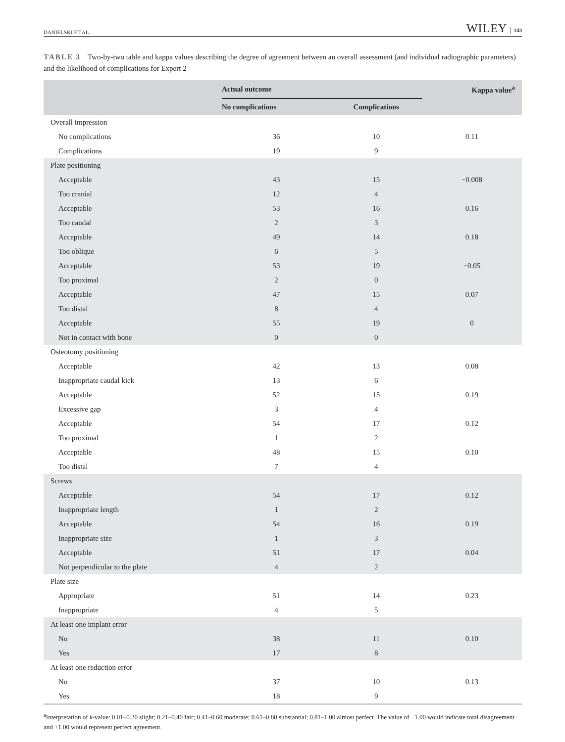DANIELSKI ET AL. WILEY │ 143
TABLE 3 Two-by-two table and kappa values describing the degree of agreement between an overall assessment (and individual radiographic parameters) and the likelihood of complications for Expert 2
| | Actual outcome | | Kappa value<sup>a</sup> |
| --- | --- | --- | --- |
| | No complications | Complications | |
| Overall impression | | | |
| No complications | 36 | 10 | 0.11 |
| Complications | 19 | 9 | |
| Plate positioning | | | |
| Acceptable | 43 | 15 | −0.008 |
| Too cranial | 12 | 4 | |
| Acceptable | 53 | 16 | 0.16 |
| Too caudal | 2 | 3 | |
| Acceptable | 49 | 14 | 0.18 |
| Too oblique | 6 | 5 | |
| Acceptable | 53 | 19 | −0.05 |
| Too proximal | 2 | 0 | |
| Acceptable | 47 | 15 | 0.07 |
| Too distal | 8 | 4 | |
| Acceptable | 55 | 19 | 0 |
| Not in contact with bone | 0 | 0 | |
| Osteotomy positioning | | | |
| Acceptable | 42 | 13 | 0.08 |
| Inappropriate caudal kick | 13 | 6 | |
| Acceptable | 52 | 15 | 0.19 |
| Excessive gap | 3 | 4 | |
| Acceptable | 54 | 17 | 0.12 |
| Too proximal | 1 | 2 | |
| Acceptable | 48 | 15 | 0.10 |
| Too distal | 7 | 4 | |
| Screws | | | |
| Acceptable | 54 | 17 | 0.12 |
| Inappropriate length | 1 | 2 | |
| Acceptable | 54 | 16 | 0.19 |
| Inappropriate size | 1 | 3 | |
| Acceptable | 51 | 17 | 0.04 |
| Not perpendicular to the plate | 4 | 2 | |
| Plate size | | | |
| Appropriate | 51 | 14 | 0.23 |
| Inappropriate | 4 | 5 | |
| At least one implant error | | | |
| No | 38 | 11 | 0.10 |
| Yes | 17 | 8 | |
| At least one reduction error | | | |
| No | 37 | 10 | 0.13 |
| Yes | 18 | 9 | |
<sup>a</sup> Interpretation of k-value: 0.01–0.20 slight; 0.21–0.40 fair; 0.41–0.60 moderate; 0.61–0.80 substantial; 0.81–1.00 almost perfect. The value of −1.00 would indicate total disagreement and +1.00 would represent perfect agreement.